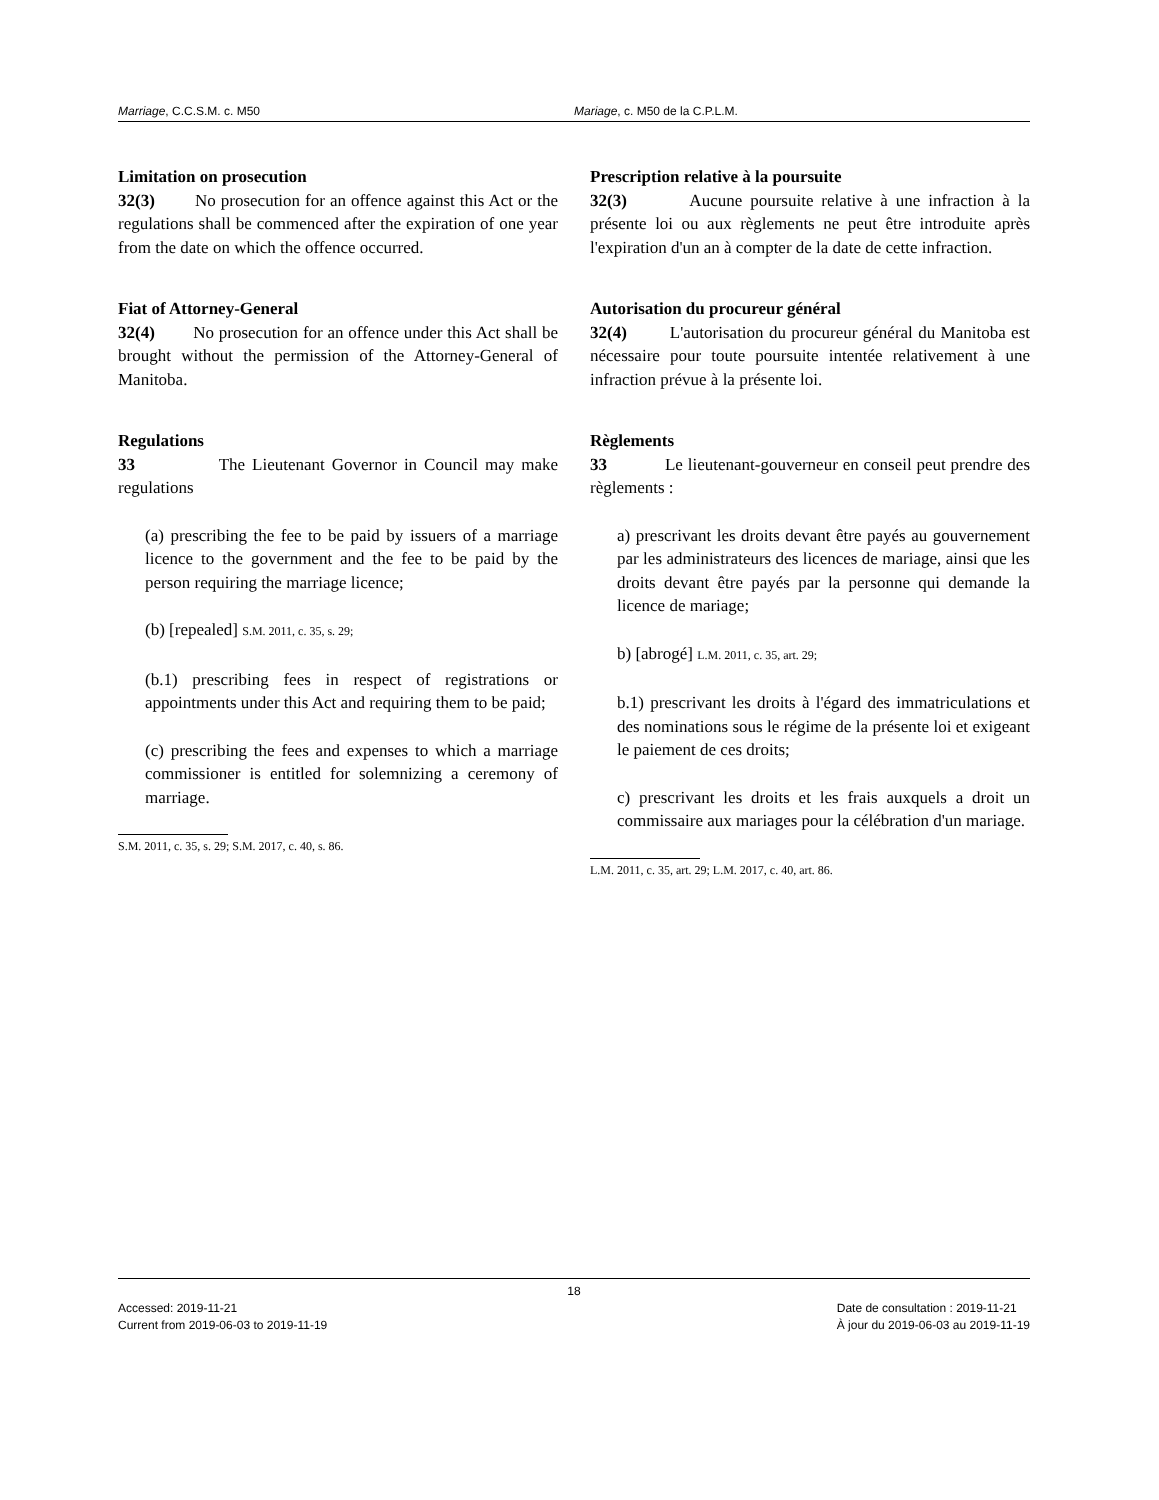Marriage, C.C.S.M. c. M50 Mariage, c. M50 de la C.P.L.M.
Limitation on prosecution
32(3) No prosecution for an offence against this Act or the regulations shall be commenced after the expiration of one year from the date on which the offence occurred.
Fiat of Attorney-General
32(4) No prosecution for an offence under this Act shall be brought without the permission of the Attorney-General of Manitoba.
Regulations
33 The Lieutenant Governor in Council may make regulations
(a) prescribing the fee to be paid by issuers of a marriage licence to the government and the fee to be paid by the person requiring the marriage licence;
(b) [repealed] S.M. 2011, c. 35, s. 29;
(b.1) prescribing fees in respect of registrations or appointments under this Act and requiring them to be paid;
(c) prescribing the fees and expenses to which a marriage commissioner is entitled for solemnizing a ceremony of marriage.
S.M. 2011, c. 35, s. 29; S.M. 2017, c. 40, s. 86.
Prescription relative à la poursuite
32(3) Aucune poursuite relative à une infraction à la présente loi ou aux règlements ne peut être introduite après l'expiration d'un an à compter de la date de cette infraction.
Autorisation du procureur général
32(4) L'autorisation du procureur général du Manitoba est nécessaire pour toute poursuite intentée relativement à une infraction prévue à la présente loi.
Règlements
33 Le lieutenant-gouverneur en conseil peut prendre des règlements :
a) prescrivant les droits devant être payés au gouvernement par les administrateurs des licences de mariage, ainsi que les droits devant être payés par la personne qui demande la licence de mariage;
b) [abrogé] L.M. 2011, c. 35, art. 29;
b.1) prescrivant les droits à l'égard des immatriculations et des nominations sous le régime de la présente loi et exigeant le paiement de ces droits;
c) prescrivant les droits et les frais auxquels a droit un commissaire aux mariages pour la célébration d'un mariage.
L.M. 2011, c. 35, art. 29; L.M. 2017, c. 40, art. 86.
18
Accessed: 2019-11-21
Current from 2019-06-03 to 2019-11-19
Date de consultation : 2019-11-21
À jour du 2019-06-03 au 2019-11-19